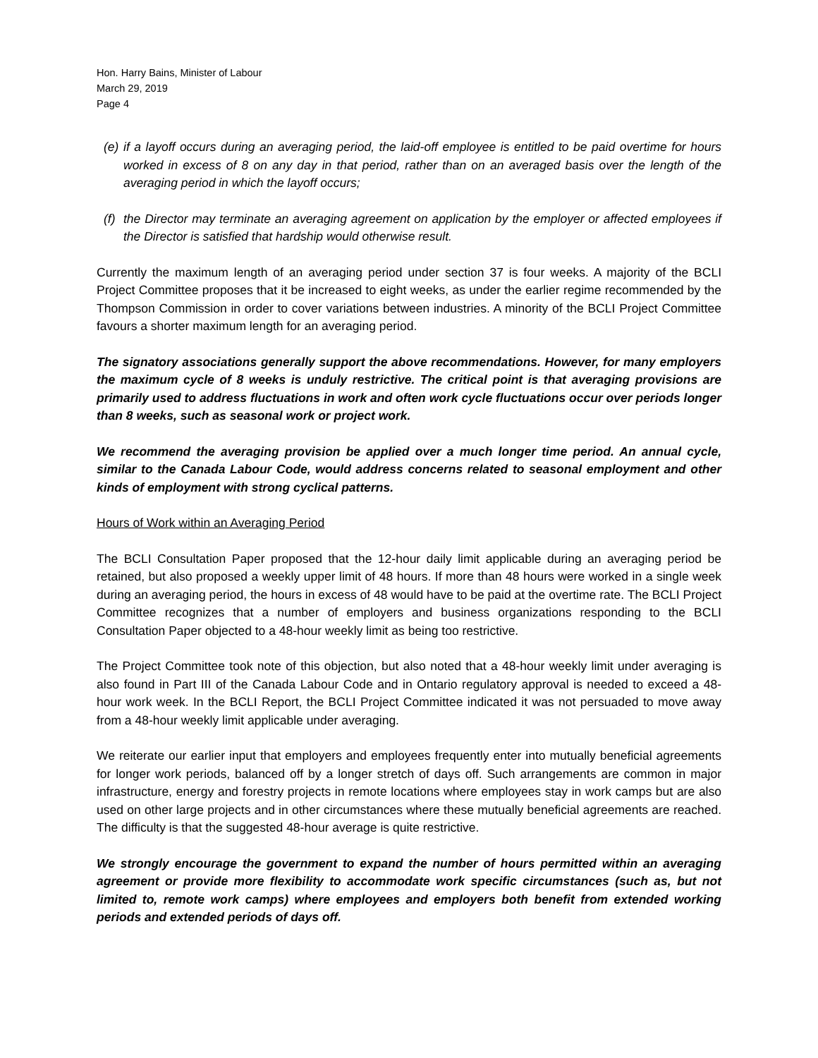Hon. Harry Bains, Minister of Labour
March 29, 2019
Page 4
(e) if a layoff occurs during an averaging period, the laid-off employee is entitled to be paid overtime for hours worked in excess of 8 on any day in that period, rather than on an averaged basis over the length of the averaging period in which the layoff occurs;
(f) the Director may terminate an averaging agreement on application by the employer or affected employees if the Director is satisfied that hardship would otherwise result.
Currently the maximum length of an averaging period under section 37 is four weeks. A majority of the BCLI Project Committee proposes that it be increased to eight weeks, as under the earlier regime recommended by the Thompson Commission in order to cover variations between industries. A minority of the BCLI Project Committee favours a shorter maximum length for an averaging period.
The signatory associations generally support the above recommendations. However, for many employers the maximum cycle of 8 weeks is unduly restrictive. The critical point is that averaging provisions are primarily used to address fluctuations in work and often work cycle fluctuations occur over periods longer than 8 weeks, such as seasonal work or project work.
We recommend the averaging provision be applied over a much longer time period. An annual cycle, similar to the Canada Labour Code, would address concerns related to seasonal employment and other kinds of employment with strong cyclical patterns.
Hours of Work within an Averaging Period
The BCLI Consultation Paper proposed that the 12-hour daily limit applicable during an averaging period be retained, but also proposed a weekly upper limit of 48 hours. If more than 48 hours were worked in a single week during an averaging period, the hours in excess of 48 would have to be paid at the overtime rate. The BCLI Project Committee recognizes that a number of employers and business organizations responding to the BCLI Consultation Paper objected to a 48-hour weekly limit as being too restrictive.
The Project Committee took note of this objection, but also noted that a 48-hour weekly limit under averaging is also found in Part III of the Canada Labour Code and in Ontario regulatory approval is needed to exceed a 48-hour work week. In the BCLI Report, the BCLI Project Committee indicated it was not persuaded to move away from a 48-hour weekly limit applicable under averaging.
We reiterate our earlier input that employers and employees frequently enter into mutually beneficial agreements for longer work periods, balanced off by a longer stretch of days off. Such arrangements are common in major infrastructure, energy and forestry projects in remote locations where employees stay in work camps but are also used on other large projects and in other circumstances where these mutually beneficial agreements are reached. The difficulty is that the suggested 48-hour average is quite restrictive.
We strongly encourage the government to expand the number of hours permitted within an averaging agreement or provide more flexibility to accommodate work specific circumstances (such as, but not limited to, remote work camps) where employees and employers both benefit from extended working periods and extended periods of days off.